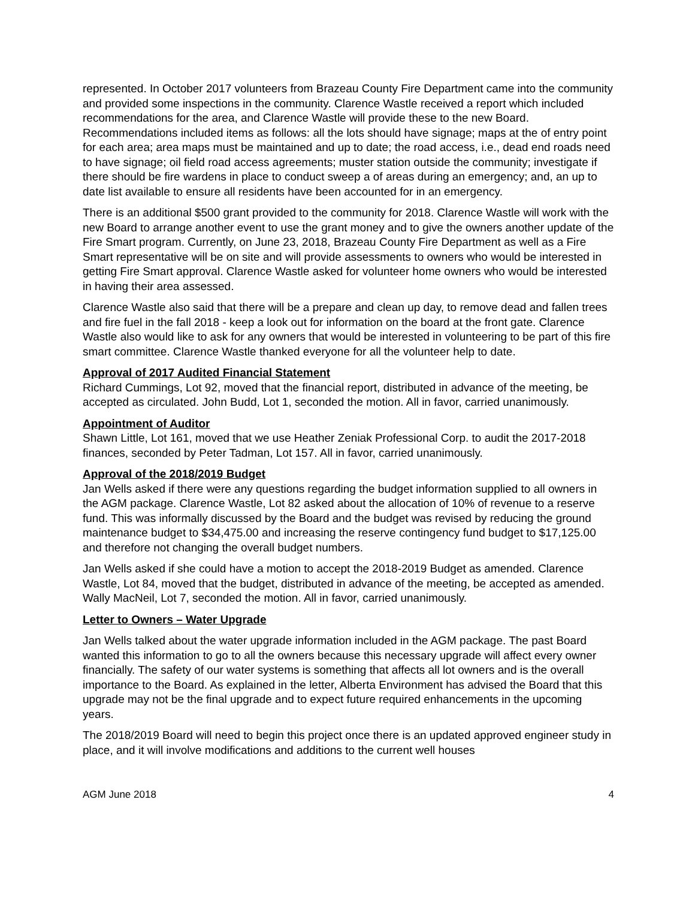represented. In October 2017 volunteers from Brazeau County Fire Department came into the community and provided some inspections in the community. Clarence Wastle received a report which included recommendations for the area, and Clarence Wastle will provide these to the new Board. Recommendations included items as follows: all the lots should have signage; maps at the of entry point for each area; area maps must be maintained and up to date; the road access, i.e., dead end roads need to have signage; oil field road access agreements; muster station outside the community; investigate if there should be fire wardens in place to conduct sweep a of areas during an emergency; and, an up to date list available to ensure all residents have been accounted for in an emergency.
There is an additional $500 grant provided to the community for 2018. Clarence Wastle will work with the new Board to arrange another event to use the grant money and to give the owners another update of the Fire Smart program. Currently, on June 23, 2018, Brazeau County Fire Department as well as a Fire Smart representative will be on site and will provide assessments to owners who would be interested in getting Fire Smart approval. Clarence Wastle asked for volunteer home owners who would be interested in having their area assessed.
Clarence Wastle also said that there will be a prepare and clean up day, to remove dead and fallen trees and fire fuel in the fall 2018 - keep a look out for information on the board at the front gate. Clarence Wastle also would like to ask for any owners that would be interested in volunteering to be part of this fire smart committee. Clarence Wastle thanked everyone for all the volunteer help to date.
Approval of 2017 Audited Financial Statement
Richard Cummings, Lot 92, moved that the financial report, distributed in advance of the meeting, be accepted as circulated. John Budd, Lot 1, seconded the motion. All in favor, carried unanimously.
Appointment of Auditor
Shawn Little, Lot 161, moved that we use Heather Zeniak Professional Corp. to audit the 2017-2018 finances, seconded by Peter Tadman, Lot 157. All in favor, carried unanimously.
Approval of the 2018/2019 Budget
Jan Wells asked if there were any questions regarding the budget information supplied to all owners in the AGM package. Clarence Wastle, Lot 82 asked about the allocation of 10% of revenue to a reserve fund. This was informally discussed by the Board and the budget was revised by reducing the ground maintenance budget to $34,475.00 and increasing the reserve contingency fund budget to $17,125.00 and therefore not changing the overall budget numbers.
Jan Wells asked if she could have a motion to accept the 2018-2019 Budget as amended. Clarence Wastle, Lot 84, moved that the budget, distributed in advance of the meeting, be accepted as amended. Wally MacNeil, Lot 7, seconded the motion. All in favor, carried unanimously.
Letter to Owners – Water Upgrade
Jan Wells talked about the water upgrade information included in the AGM package. The past Board wanted this information to go to all the owners because this necessary upgrade will affect every owner financially. The safety of our water systems is something that affects all lot owners and is the overall importance to the Board. As explained in the letter, Alberta Environment has advised the Board that this upgrade may not be the final upgrade and to expect future required enhancements in the upcoming years.
The 2018/2019 Board will need to begin this project once there is an updated approved engineer study in place, and it will involve modifications and additions to the current well houses
AGM June 2018 4